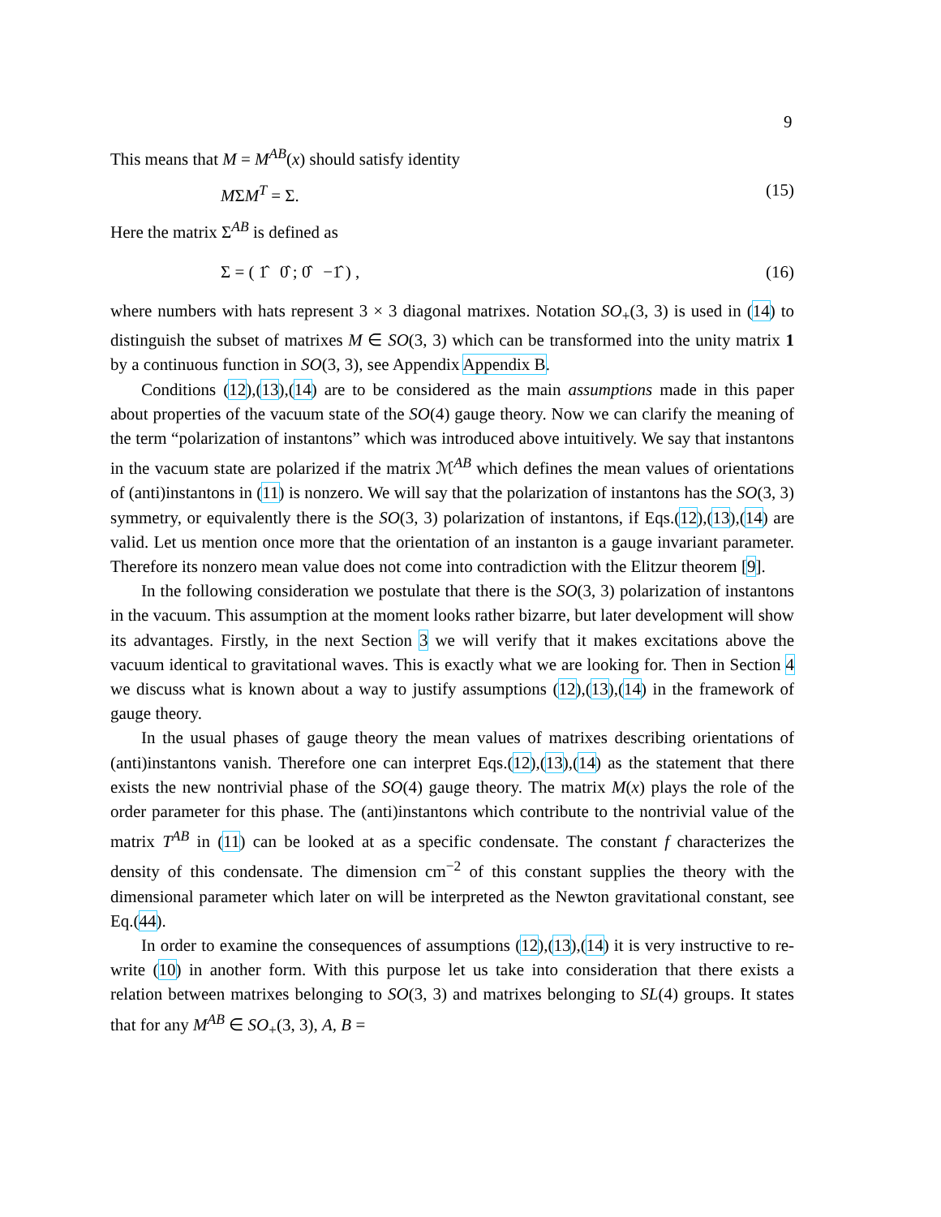9
This means that M = M<sup>AB</sup>(x) should satisfy identity
MΣM<sup>T</sup> = Σ. (15)
Here the matrix Σ<sup>AB</sup> is defined as
Σ = ( 1̂ 0̂ ; 0̂ −1̂ ) , (16)
where numbers with hats represent 3 × 3 diagonal matrixes. Notation SO<sub>+</sub>(3, 3) is used in (14) to distinguish the subset of matrixes M ∈ SO(3, 3) which can be transformed into the unity matrix 1 by a continuous function in SO(3, 3), see Appendix Appendix B.
Conditions (12),(13),(14) are to be considered as the main assumptions made in this paper about properties of the vacuum state of the SO(4) gauge theory. Now we can clarify the meaning of the term “polarization of instantons” which was introduced above intuitively. We say that instantons in the vacuum state are polarized if the matrix ℳ<sup>AB</sup> which defines the mean values of orientations of (anti)instantons in (11) is nonzero. We will say that the polarization of instantons has the SO(3, 3) symmetry, or equivalently there is the SO(3, 3) polarization of instantons, if Eqs.(12),(13),(14) are valid. Let us mention once more that the orientation of an instanton is a gauge invariant parameter. Therefore its nonzero mean value does not come into contradiction with the Elitzur theorem [9].
In the following consideration we postulate that there is the SO(3, 3) polarization of instantons in the vacuum. This assumption at the moment looks rather bizarre, but later development will show its advantages. Firstly, in the next Section 3 we will verify that it makes excitations above the vacuum identical to gravitational waves. This is exactly what we are looking for. Then in Section 4 we discuss what is known about a way to justify assumptions (12),(13),(14) in the framework of gauge theory.
In the usual phases of gauge theory the mean values of matrixes describing orientations of (anti)instantons vanish. Therefore one can interpret Eqs.(12),(13),(14) as the statement that there exists the new nontrivial phase of the SO(4) gauge theory. The matrix M(x) plays the role of the order parameter for this phase. The (anti)instantons which contribute to the nontrivial value of the matrix T<sup>AB</sup> in (11) can be looked at as a specific condensate. The constant f characterizes the density of this condensate. The dimension cm<sup>−2</sup> of this constant supplies the theory with the dimensional parameter which later on will be interpreted as the Newton gravitational constant, see Eq.(44).
In order to examine the consequences of assumptions (12),(13),(14) it is very instructive to re-write (10) in another form. With this purpose let us take into consideration that there exists a relation between matrixes belonging to SO(3, 3) and matrixes belonging to SL(4) groups. It states that for any M<sup>AB</sup> ∈ SO<sub>+</sub>(3, 3), A, B =